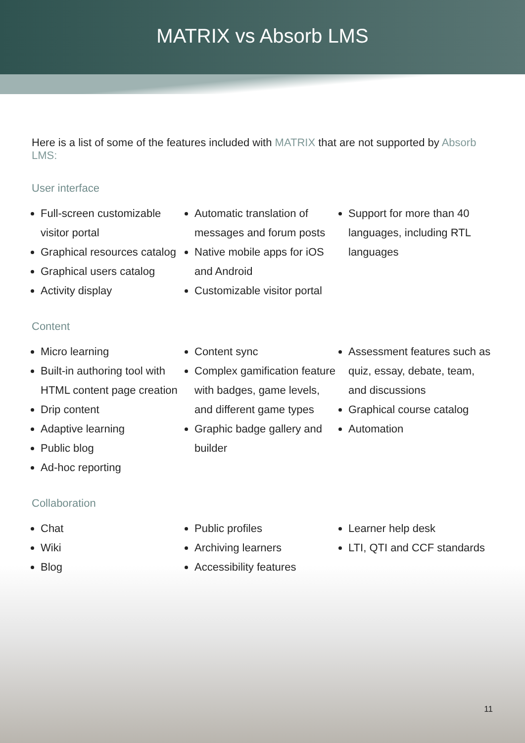MATRIX vs Absorb LMS
Here is a list of some of the features included with MATRIX that are not supported by Absorb LMS:
User interface
Full-screen customizable visitor portal
Graphical resources catalog
Graphical users catalog
Activity display
Automatic translation of messages and forum posts
Native mobile apps for iOS and Android
Customizable visitor portal
Support for more than 40 languages, including RTL languages
Content
Micro learning
Built-in authoring tool with HTML content page creation
Drip content
Adaptive learning
Public blog
Ad-hoc reporting
Content sync
Complex gamification feature with badges, game levels, and different game types
Graphic badge gallery and builder
Assessment features such as quiz, essay, debate, team, and discussions
Graphical course catalog
Automation
Collaboration
Chat
Wiki
Blog
Public profiles
Archiving learners
Accessibility features
Learner help desk
LTI, QTI and CCF standards
11